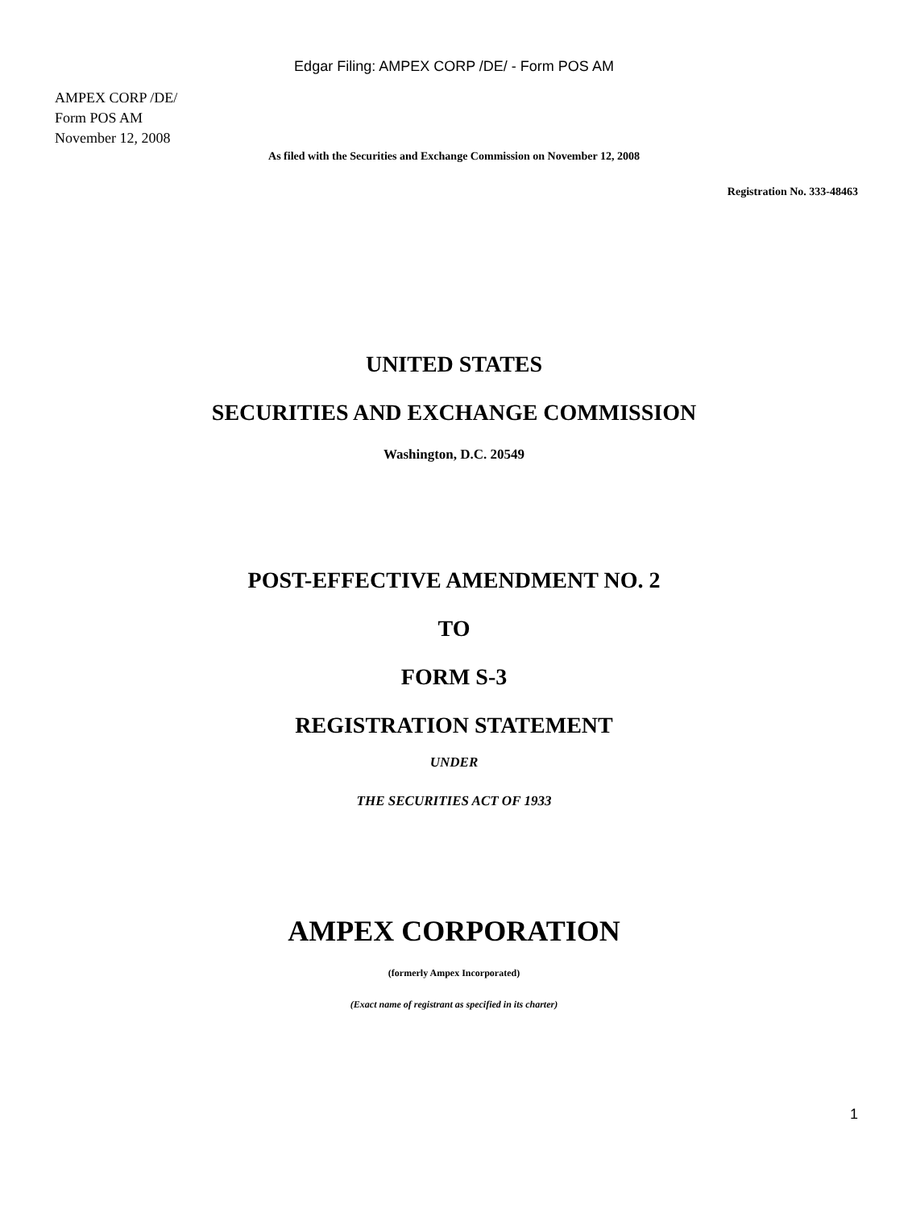Edgar Filing: AMPEX CORP /DE/ - Form POS AM
AMPEX CORP /DE/
Form POS AM
November 12, 2008
As filed with the Securities and Exchange Commission on November 12, 2008
Registration No. 333-48463
UNITED STATES
SECURITIES AND EXCHANGE COMMISSION
Washington, D.C. 20549
POST-EFFECTIVE AMENDMENT NO. 2
TO
FORM S-3
REGISTRATION STATEMENT
UNDER
THE SECURITIES ACT OF 1933
AMPEX CORPORATION
(formerly Ampex Incorporated)
(Exact name of registrant as specified in its charter)
1